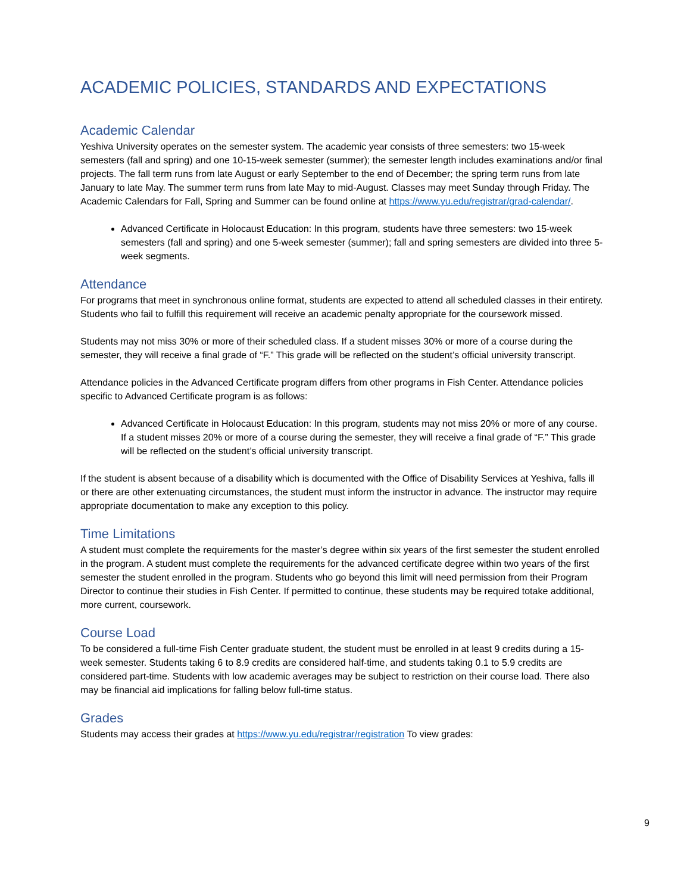ACADEMIC POLICIES, STANDARDS AND EXPECTATIONS
Academic Calendar
Yeshiva University operates on the semester system. The academic year consists of three semesters: two 15-week semesters (fall and spring) and one 10-15-week semester (summer); the semester length includes examinations and/or final projects. The fall term runs from late August or early September to the end of December; the spring term runs from late January to late May. The summer term runs from late May to mid-August. Classes may meet Sunday through Friday. The Academic Calendars for Fall, Spring and Summer can be found online at https://www.yu.edu/registrar/grad-calendar/.
Advanced Certificate in Holocaust Education: In this program, students have three semesters: two 15-week semesters (fall and spring) and one 5-week semester (summer); fall and spring semesters are divided into three 5-week segments.
Attendance
For programs that meet in synchronous online format, students are expected to attend all scheduled classes in their entirety. Students who fail to fulfill this requirement will receive an academic penalty appropriate for the coursework missed.
Students may not miss 30% or more of their scheduled class. If a student misses 30% or more of a course during the semester, they will receive a final grade of “F.” This grade will be reflected on the student’s official university transcript.
Attendance policies in the Advanced Certificate program differs from other programs in Fish Center. Attendance policies specific to Advanced Certificate program is as follows:
Advanced Certificate in Holocaust Education: In this program, students may not miss 20% or more of any course. If a student misses 20% or more of a course during the semester, they will receive a final grade of “F.” This grade will be reflected on the student’s official university transcript.
If the student is absent because of a disability which is documented with the Office of Disability Services at Yeshiva, falls ill or there are other extenuating circumstances, the student must inform the instructor in advance. The instructor may require appropriate documentation to make any exception to this policy.
Time Limitations
A student must complete the requirements for the master’s degree within six years of the first semester the student enrolled in the program. A student must complete the requirements for the advanced certificate degree within two years of the first semester the student enrolled in the program. Students who go beyond this limit will need permission from their Program Director to continue their studies in Fish Center. If permitted to continue, these students may be required totake additional, more current, coursework.
Course Load
To be considered a full-time Fish Center graduate student, the student must be enrolled in at least 9 credits during a 15-week semester. Students taking 6 to 8.9 credits are considered half-time, and students taking 0.1 to 5.9 credits are considered part-time. Students with low academic averages may be subject to restriction on their course load. There also may be financial aid implications for falling below full-time status.
Grades
Students may access their grades at https://www.yu.edu/registrar/registration To view grades:
9